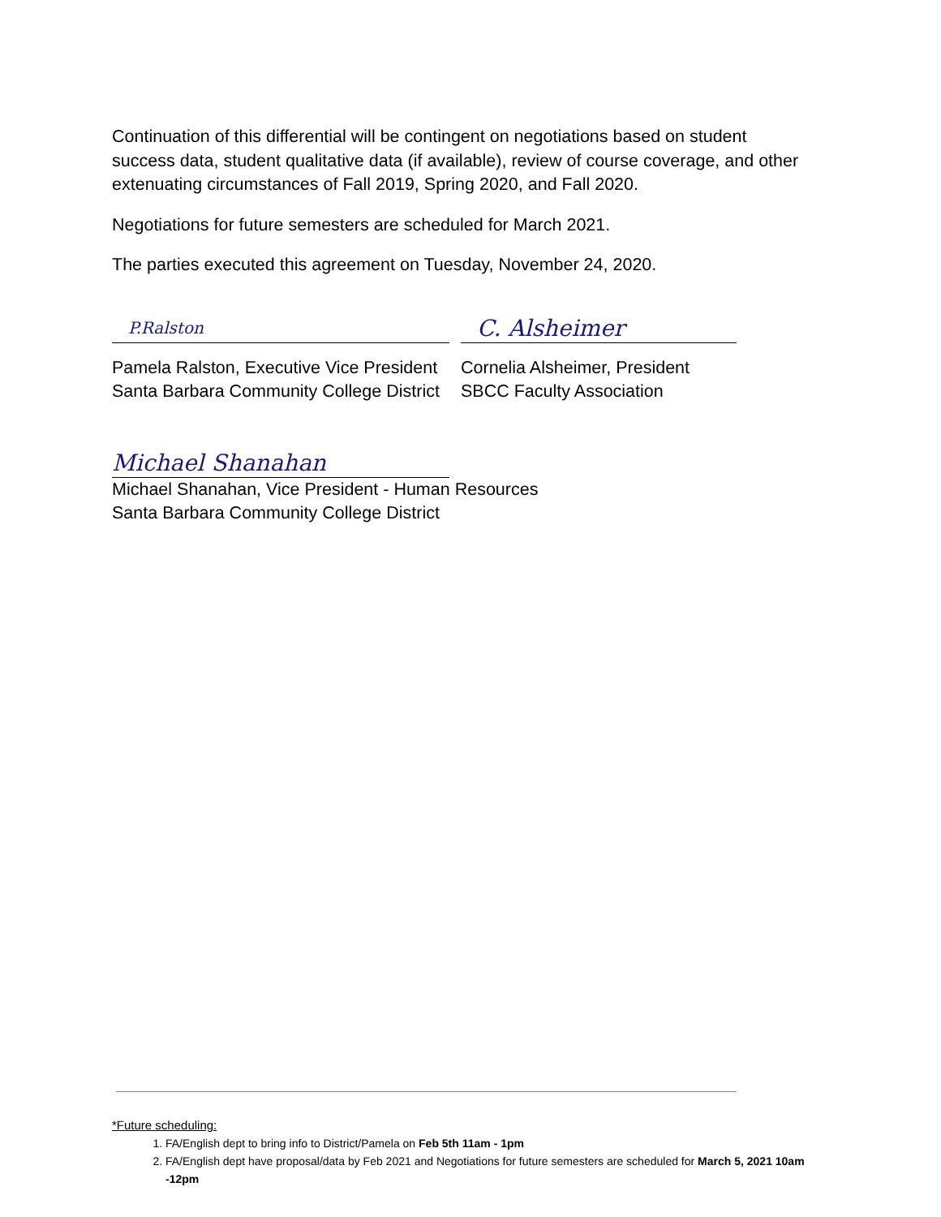Continuation of this differential will be contingent on negotiations based on student success data, student qualitative data (if available), review of course coverage, and other extenuating circumstances of Fall 2019, Spring 2020, and Fall 2020.
Negotiations for future semesters are scheduled for March 2021.
The parties executed this agreement on Tuesday, November 24, 2020.
P.Ralston
Pamela Ralston, Executive Vice President
Santa Barbara Community College District
C. Alsheimer
Cornelia Alsheimer, President
SBCC Faculty Association
Michael Shanahan
Michael Shanahan, Vice President - Human Resources
Santa Barbara Community College District
*Future scheduling:
1. FA/English dept to bring info to District/Pamela on Feb 5th 11am - 1pm
2. FA/English dept have proposal/data by Feb 2021 and Negotiations for future semesters are scheduled for March 5, 2021 10am -12pm